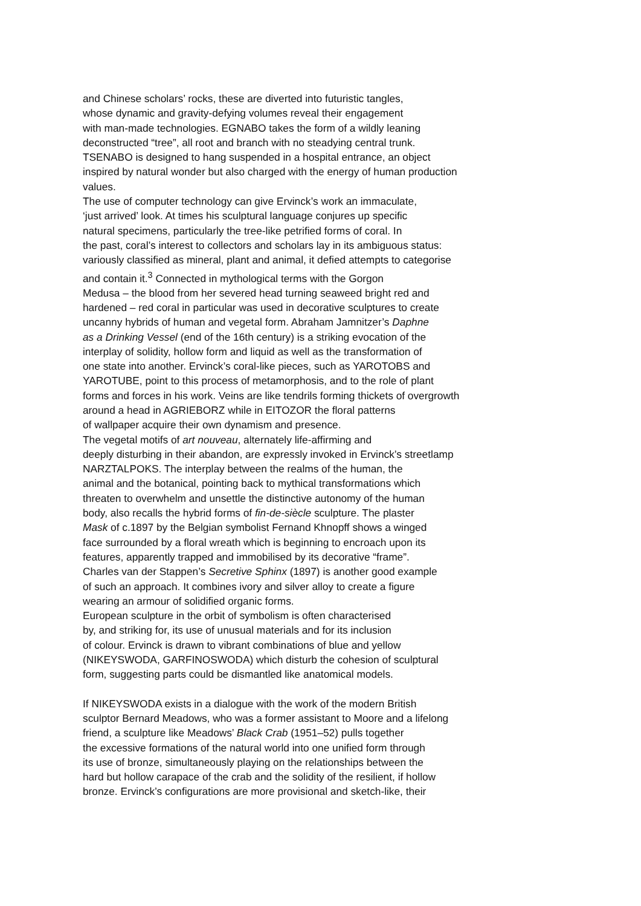and Chinese scholars’ rocks, these are diverted into futuristic tangles,
whose dynamic and gravity-defying volumes reveal their engagement
with man-made technologies. EGNABO takes the form of a wildly leaning
deconstructed “tree”, all root and branch with no steadying central trunk.
TSENABO is designed to hang suspended in a hospital entrance, an object
inspired by natural wonder but also charged with the energy of human production
values.
The use of computer technology can give Ervinck’s work an immaculate,
‘just arrived’ look. At times his sculptural language conjures up specific
natural specimens, particularly the tree-like petrified forms of coral. In
the past, coral’s interest to collectors and scholars lay in its ambiguous status:
variously classified as mineral, plant and animal, it defied attempts to categorise
and contain it.<sup>3</sup> Connected in mythological terms with the Gorgon
Medusa – the blood from her severed head turning seaweed bright red and
hardened – red coral in particular was used in decorative sculptures to create
uncanny hybrids of human and vegetal form. Abraham Jamnitzer’s Daphne
as a Drinking Vessel (end of the 16th century) is a striking evocation of the
interplay of solidity, hollow form and liquid as well as the transformation of
one state into another. Ervinck’s coral-like pieces, such as YAROTOBS and
YAROTUBE, point to this process of metamorphosis, and to the role of plant
forms and forces in his work. Veins are like tendrils forming thickets of overgrowth
around a head in AGRIEBORZ while in EITOZOR the floral patterns
of wallpaper acquire their own dynamism and presence.
The vegetal motifs of art nouveau, alternately life-affirming and
deeply disturbing in their abandon, are expressly invoked in Ervinck’s streetlamp
NARZTALPOKS. The interplay between the realms of the human, the
animal and the botanical, pointing back to mythical transformations which
threaten to overwhelm and unsettle the distinctive autonomy of the human
body, also recalls the hybrid forms of fin-de-siècle sculpture. The plaster
Mask of c.1897 by the Belgian symbolist Fernand Khnopff shows a winged
face surrounded by a floral wreath which is beginning to encroach upon its
features, apparently trapped and immobilised by its decorative “frame”.
Charles van der Stappen’s Secretive Sphinx (1897) is another good example
of such an approach. It combines ivory and silver alloy to create a figure
wearing an armour of solidified organic forms.
European sculpture in the orbit of symbolism is often characterised
by, and striking for, its use of unusual materials and for its inclusion
of colour. Ervinck is drawn to vibrant combinations of blue and yellow
(NIKEYSWODA, GARFINOSWODA) which disturb the cohesion of sculptural
form, suggesting parts could be dismantled like anatomical models.
If NIKEYSWODA exists in a dialogue with the work of the modern British
sculptor Bernard Meadows, who was a former assistant to Moore and a lifelong
friend, a sculpture like Meadows’ Black Crab (1951–52) pulls together
the excessive formations of the natural world into one unified form through
its use of bronze, simultaneously playing on the relationships between the
hard but hollow carapace of the crab and the solidity of the resilient, if hollow
bronze. Ervinck’s configurations are more provisional and sketch-like, their